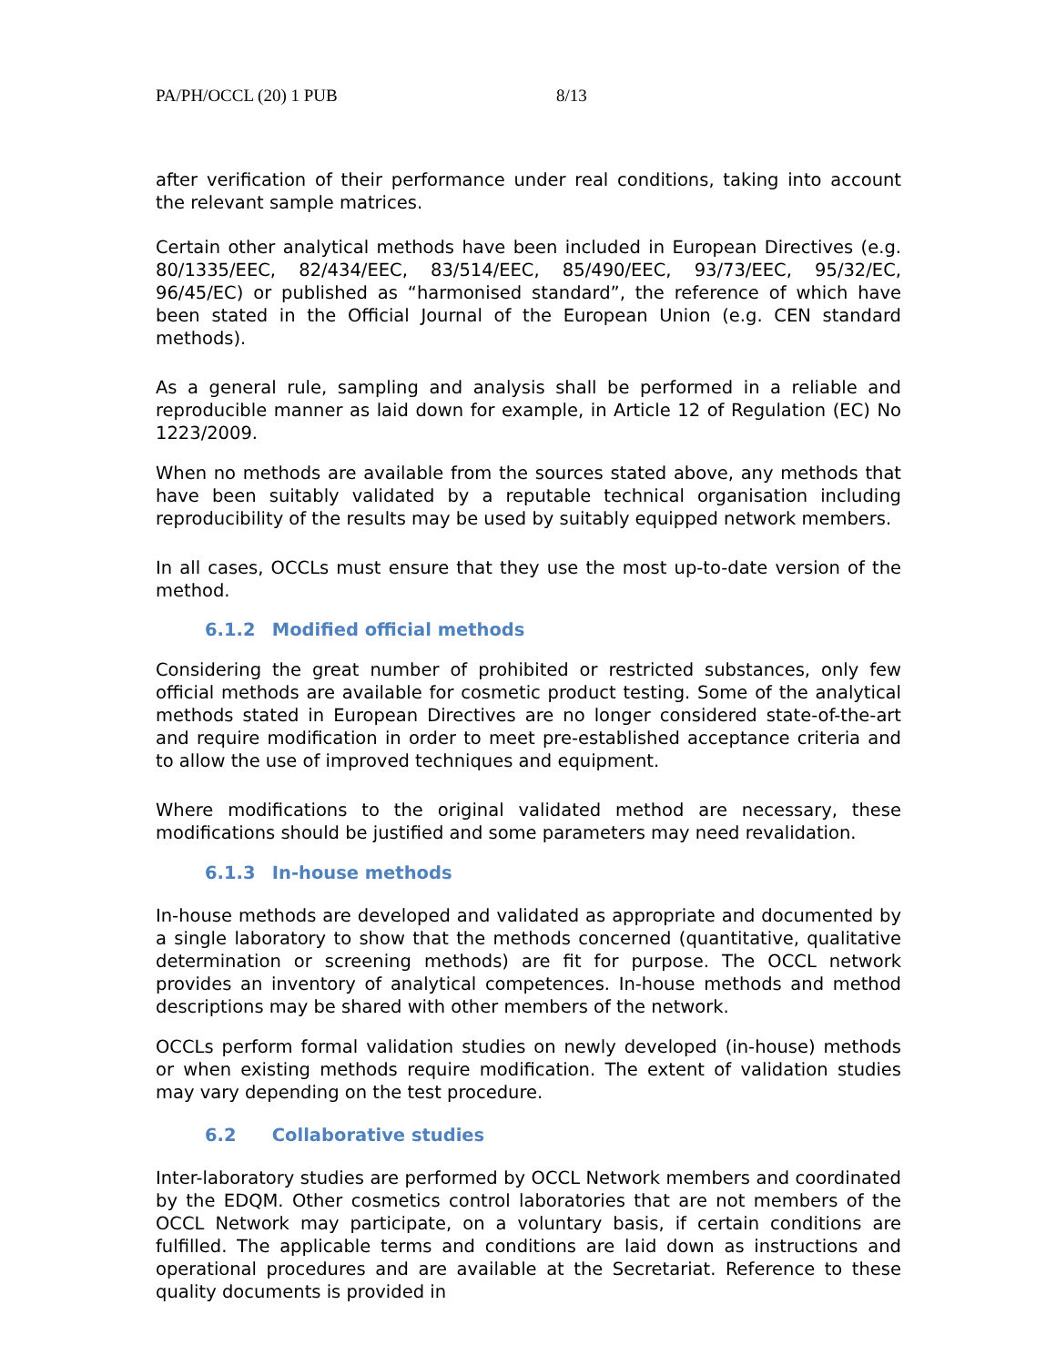PA/PH/OCCL (20) 1 PUB 8/13
after verification of their performance under real conditions, taking into account the relevant sample matrices.
Certain other analytical methods have been included in European Directives (e.g. 80/1335/EEC, 82/434/EEC, 83/514/EEC, 85/490/EEC, 93/73/EEC, 95/32/EC, 96/45/EC) or published as “harmonised standard”, the reference of which have been stated in the Official Journal of the European Union (e.g. CEN standard methods).
As a general rule, sampling and analysis shall be performed in a reliable and reproducible manner as laid down for example, in Article 12 of Regulation (EC) No 1223/2009.
When no methods are available from the sources stated above, any methods that have been suitably validated by a reputable technical organisation including reproducibility of the results may be used by suitably equipped network members.
In all cases, OCCLs must ensure that they use the most up-to-date version of the method.
6.1.2 Modified official methods
Considering the great number of prohibited or restricted substances, only few official methods are available for cosmetic product testing. Some of the analytical methods stated in European Directives are no longer considered state-of-the-art and require modification in order to meet pre-established acceptance criteria and to allow the use of improved techniques and equipment.
Where modifications to the original validated method are necessary, these modifications should be justified and some parameters may need revalidation.
6.1.3 In-house methods
In-house methods are developed and validated as appropriate and documented by a single laboratory to show that the methods concerned (quantitative, qualitative determination or screening methods) are fit for purpose. The OCCL network provides an inventory of analytical competences. In-house methods and method descriptions may be shared with other members of the network.
OCCLs perform formal validation studies on newly developed (in-house) methods or when existing methods require modification. The extent of validation studies may vary depending on the test procedure.
6.2 Collaborative studies
Inter-laboratory studies are performed by OCCL Network members and coordinated by the EDQM. Other cosmetics control laboratories that are not members of the OCCL Network may participate, on a voluntary basis, if certain conditions are fulfilled. The applicable terms and conditions are laid down as instructions and operational procedures and are available at the Secretariat. Reference to these quality documents is provided in